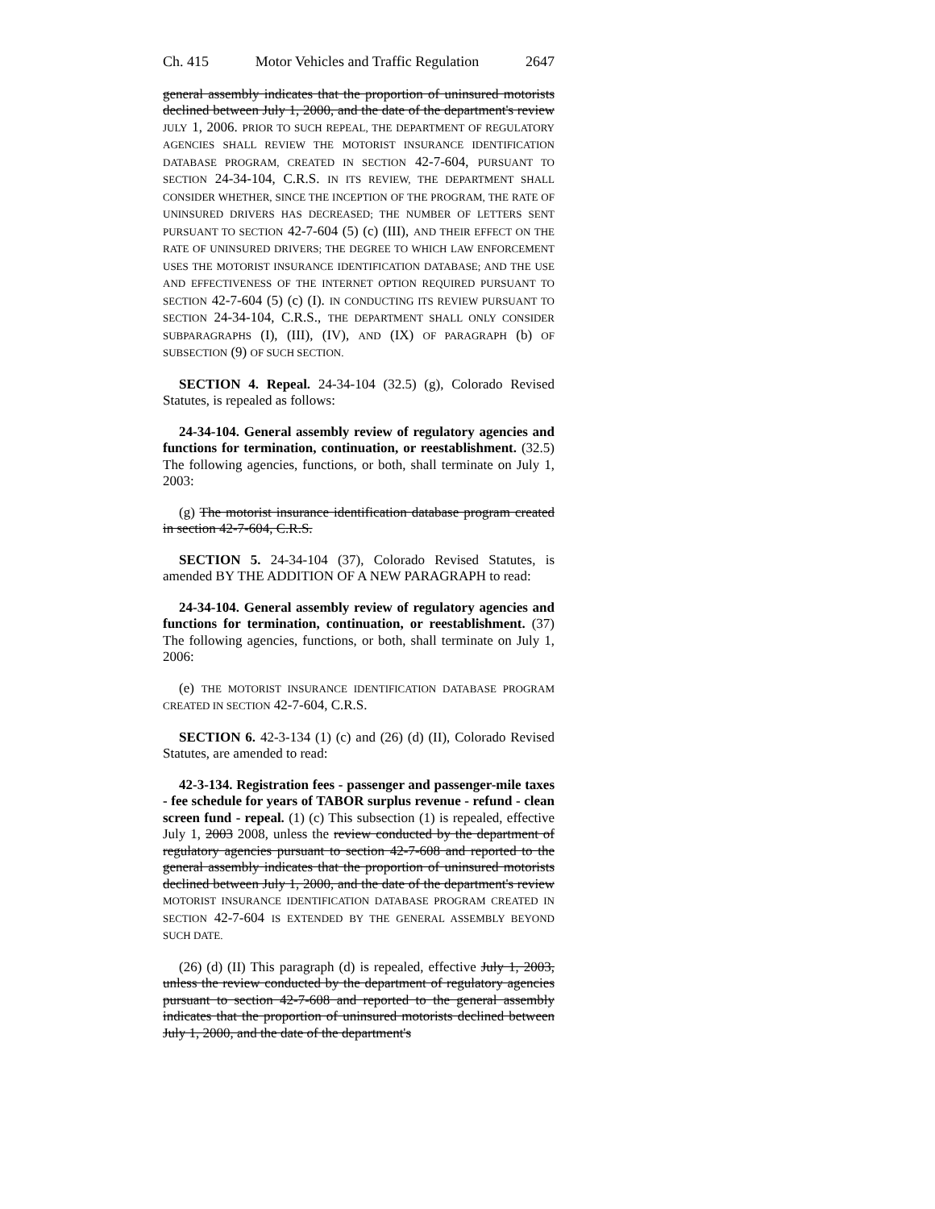Ch. 415 Motor Vehicles and Traffic Regulation 2647
general assembly indicates that the proportion of uninsured motorists declined between July 1, 2000, and the date of the department's review JULY 1, 2006. PRIOR TO SUCH REPEAL, THE DEPARTMENT OF REGULATORY AGENCIES SHALL REVIEW THE MOTORIST INSURANCE IDENTIFICATION DATABASE PROGRAM, CREATED IN SECTION 42-7-604, PURSUANT TO SECTION 24-34-104, C.R.S. IN ITS REVIEW, THE DEPARTMENT SHALL CONSIDER WHETHER, SINCE THE INCEPTION OF THE PROGRAM, THE RATE OF UNINSURED DRIVERS HAS DECREASED; THE NUMBER OF LETTERS SENT PURSUANT TO SECTION 42-7-604 (5) (c) (III), AND THEIR EFFECT ON THE RATE OF UNINSURED DRIVERS; THE DEGREE TO WHICH LAW ENFORCEMENT USES THE MOTORIST INSURANCE IDENTIFICATION DATABASE; AND THE USE AND EFFECTIVENESS OF THE INTERNET OPTION REQUIRED PURSUANT TO SECTION 42-7-604 (5) (c) (I). IN CONDUCTING ITS REVIEW PURSUANT TO SECTION 24-34-104, C.R.S., THE DEPARTMENT SHALL ONLY CONSIDER SUBPARAGRAPHS (I), (III), (IV), AND (IX) OF PARAGRAPH (b) OF SUBSECTION (9) OF SUCH SECTION.
SECTION 4. Repeal. 24-34-104 (32.5) (g), Colorado Revised Statutes, is repealed as follows:
24-34-104. General assembly review of regulatory agencies and functions for termination, continuation, or reestablishment. (32.5) The following agencies, functions, or both, shall terminate on July 1, 2003:
(g) The motorist insurance identification database program created in section 42-7-604, C.R.S.
SECTION 5. 24-34-104 (37), Colorado Revised Statutes, is amended BY THE ADDITION OF A NEW PARAGRAPH to read:
24-34-104. General assembly review of regulatory agencies and functions for termination, continuation, or reestablishment. (37) The following agencies, functions, or both, shall terminate on July 1, 2006:
(e) THE MOTORIST INSURANCE IDENTIFICATION DATABASE PROGRAM CREATED IN SECTION 42-7-604, C.R.S.
SECTION 6. 42-3-134 (1) (c) and (26) (d) (II), Colorado Revised Statutes, are amended to read:
42-3-134. Registration fees - passenger and passenger-mile taxes - fee schedule for years of TABOR surplus revenue - refund - clean screen fund - repeal. (1) (c) This subsection (1) is repealed, effective July 1, 2003 2008, unless the review conducted by the department of regulatory agencies pursuant to section 42-7-608 and reported to the general assembly indicates that the proportion of uninsured motorists declined between July 1, 2000, and the date of the department's review MOTORIST INSURANCE IDENTIFICATION DATABASE PROGRAM CREATED IN SECTION 42-7-604 IS EXTENDED BY THE GENERAL ASSEMBLY BEYOND SUCH DATE.
(26) (d) (II) This paragraph (d) is repealed, effective July 1, 2003, unless the review conducted by the department of regulatory agencies pursuant to section 42-7-608 and reported to the general assembly indicates that the proportion of uninsured motorists declined between July 1, 2000, and the date of the department's